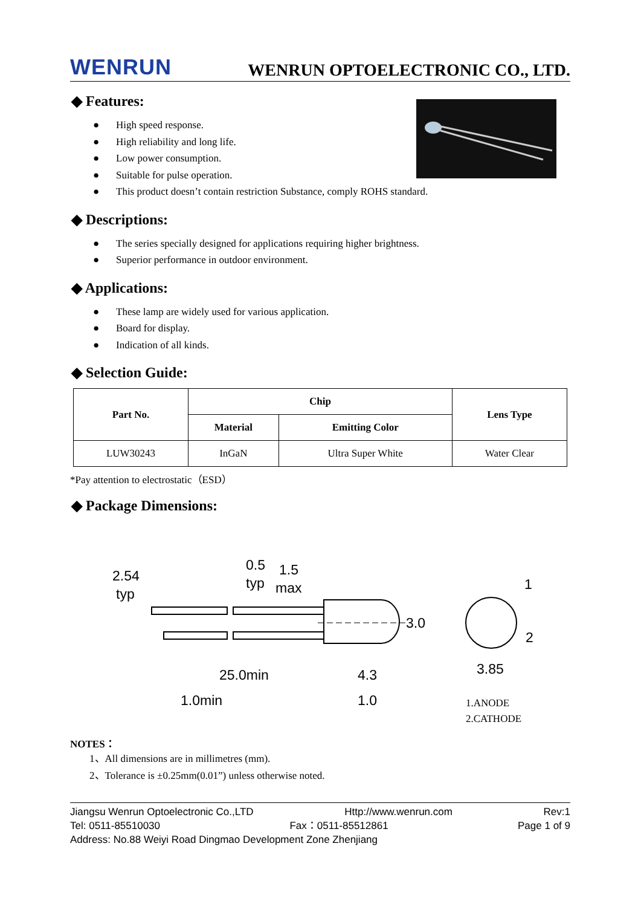WENRUN
WENRUN OPTOELECTRONIC CO., LTD.
◆ Features:
● High speed response.
● High reliability and long life.
● Low power consumption.
● Suitable for pulse operation.
● This product doesn’t contain restriction Substance, comply ROHS standard.
◆ Descriptions:
● The series specially designed for applications requiring higher brightness.
● Superior performance in outdoor environment.
◆ Applications:
● These lamp are widely used for various application.
● Board for display.
● Indication of all kinds.
◆ Selection Guide:
| Part No. | Chip | | Lens Type |
| --- | --- | --- | --- |
| | Material | Emitting Color | |
| LUW30243 | InGaN | Ultra Super White | Water Clear |
*Pay attention to electrostatic（ESD）
◆ Package Dimensions:
2.54
typ
0.5
typ
1.5
max
3.0
25.0min
4.3
1.0min
1.0
1
2
3.85
1.ANODE
2.CATHODE
NOTES：
1、All dimensions are in millimetres (mm).
2、Tolerance is ±0.25mm(0.01”) unless otherwise noted.
Jiangsu Wenrun Optoelectronic Co.,LTD Http://www.wenrun.com Rev:1
Tel: 0511-85510030 Fax：0511-85512861 Page 1 of 9
Address: No.88 Weiyi Road Dingmao Development Zone Zhenjiang